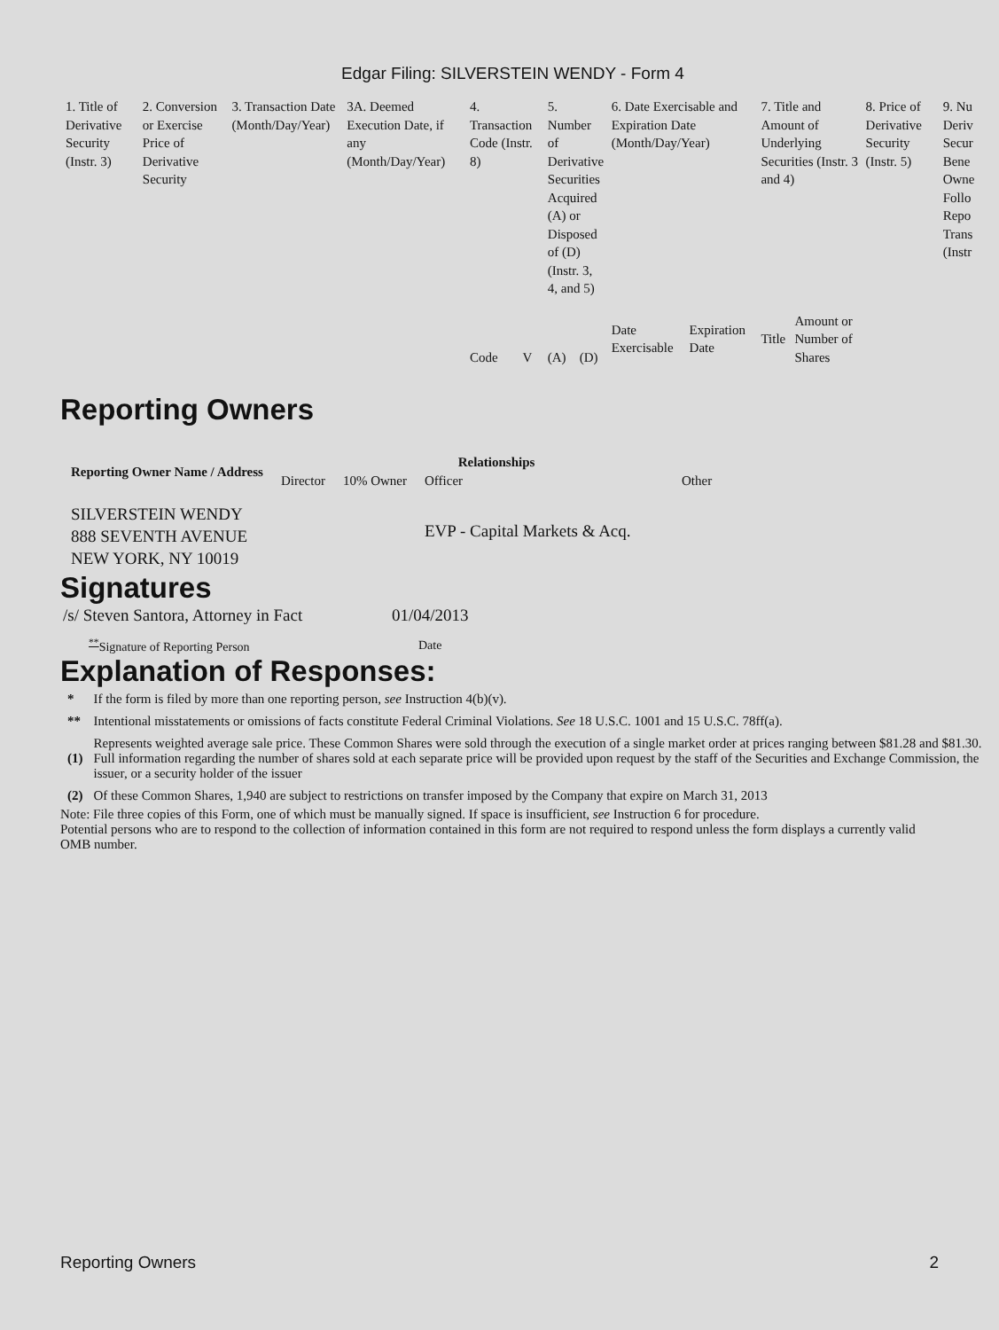Edgar Filing: SILVERSTEIN WENDY - Form 4
| 1. Title of Derivative Security (Instr. 3) | 2. Conversion or Exercise Price of Derivative Security | 3. Transaction Date (Month/Day/Year) | 3A. Deemed Execution Date, if any (Month/Day/Year) | 4. Transaction Code (Instr. 8) | | 5. Number of Derivative Securities Acquired (A) or Disposed of (D) (Instr. 3, 4, and 5) | | 6. Date Exercisable and Expiration Date (Month/Day/Year) | | 7. Title and Amount of Underlying Securities (Instr. 3 and 4) | | 8. Price of Derivative Security (Instr. 5) | 9. Nu Deriv Secur Bene Owne Follo Repo Trans (Instr |
| | | | | Code | V | (A) | (D) | Date Exercisable | Expiration Date | Title | Amount or Number of Shares | | |
Reporting Owners
| Reporting Owner Name / Address | Relationships | | | |
| --- | --- | --- | --- | --- |
| | Director | 10% Owner | Officer | Other |
| SILVERSTEIN WENDY 888 SEVENTH AVENUE NEW YORK, NY 10019 | | | EVP - Capital Markets & Acq. | |
Signatures
| /s/ Steven Santora, Attorney in Fact | 01/04/2013 |
| <sup>**</sup> Signature of Reporting Person | Date |
Explanation of Responses:
| * | If the form is filed by more than one reporting person, see Instruction 4(b)(v). |
| ** | Intentional misstatements or omissions of facts constitute Federal Criminal Violations. See 18 U.S.C. 1001 and 15 U.S.C. 78ff(a). |
| (1) | Represents weighted average sale price. These Common Shares were sold through the execution of a single market order at prices ranging between $81.28 and $81.30. Full information regarding the number of shares sold at each separate price will be provided upon request by the staff of the Securities and Exchange Commission, the issuer, or a security holder of the issuer |
| (2) | Of these Common Shares, 1,940 are subject to restrictions on transfer imposed by the Company that expire on March 31, 2013 |
Note: File three copies of this Form, one of which must be manually signed. If space is insufficient, see Instruction 6 for procedure.
Potential persons who are to respond to the collection of information contained in this form are not required to respond unless the form displays a currently valid OMB number.
Reporting Owners 2